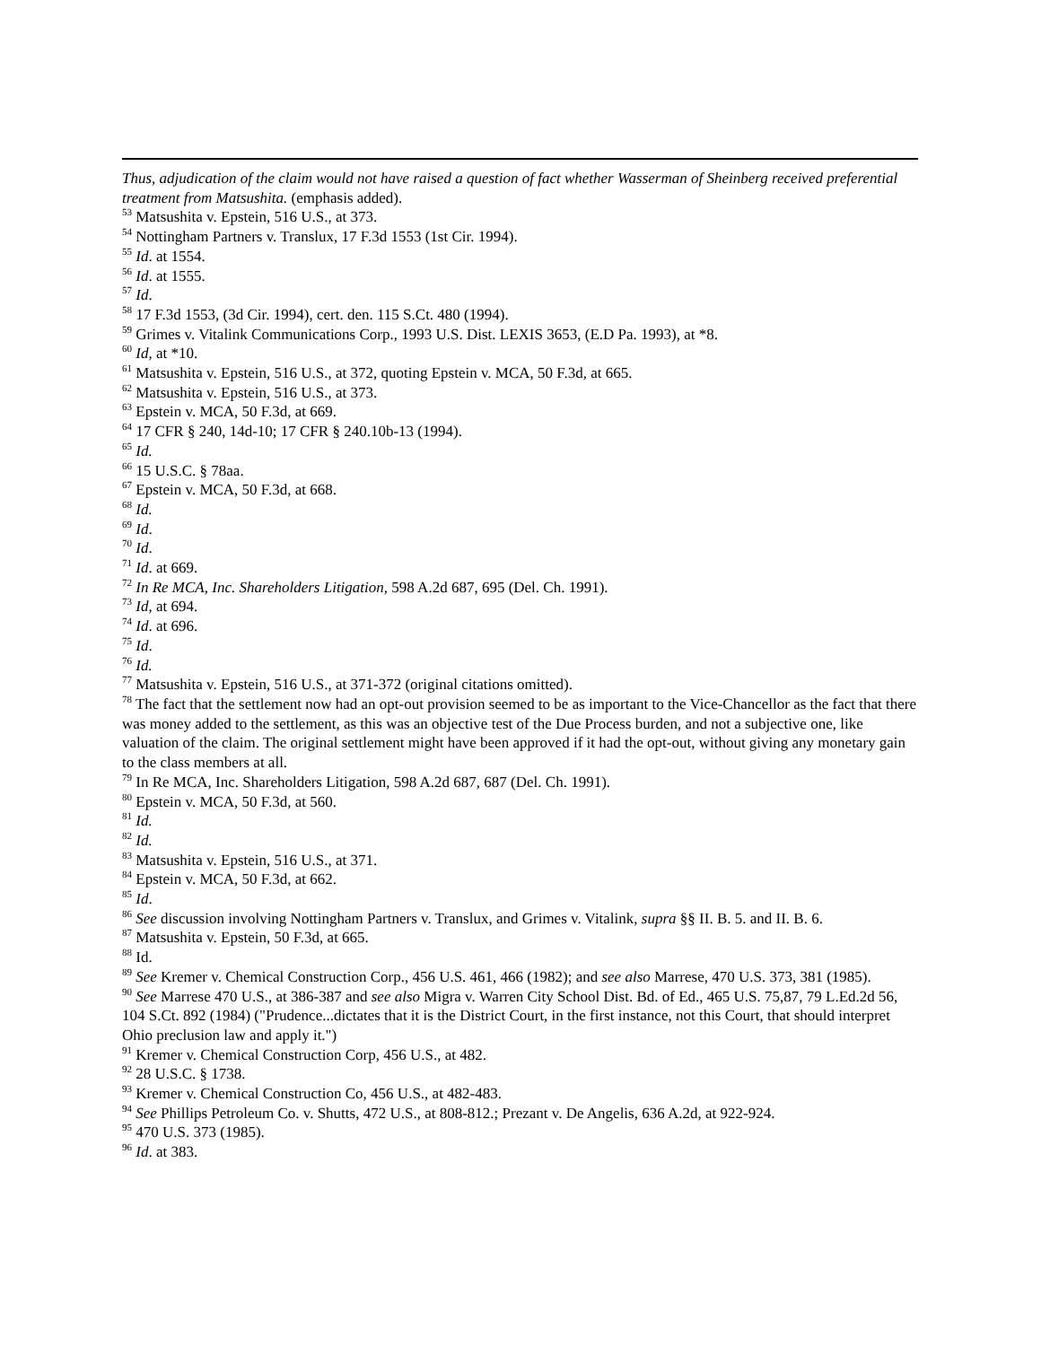Thus, adjudication of the claim would not have raised a question of fact whether Wasserman of Sheinberg received preferential treatment from Matsushita. (emphasis added).
<sup>53</sup> Matsushita v. Epstein, 516 U.S., at 373.
<sup>54</sup> Nottingham Partners v. Translux, 17 F.3d 1553 (1st Cir. 1994).
<sup>55</sup> Id. at 1554.
<sup>56</sup> Id. at 1555.
<sup>57</sup> Id.
<sup>58</sup> 17 F.3d 1553, (3d Cir. 1994), cert. den. 115 S.Ct. 480 (1994).
<sup>59</sup> Grimes v. Vitalink Communications Corp., 1993 U.S. Dist. LEXIS 3653, (E.D Pa. 1993), at *8.
<sup>60</sup> Id, at *10.
<sup>61</sup> Matsushita v. Epstein, 516 U.S., at 372, quoting Epstein v. MCA, 50 F.3d, at 665.
<sup>62</sup> Matsushita v. Epstein, 516 U.S., at 373.
<sup>63</sup> Epstein v. MCA, 50 F.3d, at 669.
<sup>64</sup> 17 CFR § 240, 14d-10; 17 CFR § 240.10b-13 (1994).
<sup>65</sup> Id.
<sup>66</sup> 15 U.S.C. § 78aa.
<sup>67</sup> Epstein v. MCA, 50 F.3d, at 668.
<sup>68</sup> Id.
<sup>69</sup> Id.
<sup>70</sup> Id.
<sup>71</sup> Id. at 669.
<sup>72</sup> In Re MCA, Inc. Shareholders Litigation, 598 A.2d 687, 695 (Del. Ch. 1991).
<sup>73</sup> Id, at 694.
<sup>74</sup> Id. at 696.
<sup>75</sup> Id.
<sup>76</sup> Id.
<sup>77</sup> Matsushita v. Epstein, 516 U.S., at 371-372 (original citations omitted).
<sup>78</sup> The fact that the settlement now had an opt-out provision seemed to be as important to the Vice-Chancellor as the fact that there was money added to the settlement, as this was an objective test of the Due Process burden, and not a subjective one, like valuation of the claim. The original settlement might have been approved if it had the opt-out, without giving any monetary gain to the class members at all.
<sup>79</sup> In Re MCA, Inc. Shareholders Litigation, 598 A.2d 687, 687 (Del. Ch. 1991).
<sup>80</sup> Epstein v. MCA, 50 F.3d, at 560.
<sup>81</sup> Id.
<sup>82</sup> Id.
<sup>83</sup> Matsushita v. Epstein, 516 U.S., at 371.
<sup>84</sup> Epstein v. MCA, 50 F.3d, at 662.
<sup>85</sup> Id.
<sup>86</sup> See discussion involving Nottingham Partners v. Translux, and Grimes v. Vitalink, supra §§ II. B. 5. and II. B. 6.
<sup>87</sup> Matsushita v. Epstein, 50 F.3d, at 665.
<sup>88</sup> Id.
<sup>89</sup> See Kremer v. Chemical Construction Corp., 456 U.S. 461, 466 (1982); and see also Marrese, 470 U.S. 373, 381 (1985).
<sup>90</sup> See Marrese 470 U.S., at 386-387 and see also Migra v. Warren City School Dist. Bd. of Ed., 465 U.S. 75,87, 79 L.Ed.2d 56, 104 S.Ct. 892 (1984) ("Prudence...dictates that it is the District Court, in the first instance, not this Court, that should interpret Ohio preclusion law and apply it.")
<sup>91</sup> Kremer v. Chemical Construction Corp, 456 U.S., at 482.
<sup>92</sup> 28 U.S.C. § 1738.
<sup>93</sup> Kremer v. Chemical Construction Co, 456 U.S., at 482-483.
<sup>94</sup> See Phillips Petroleum Co. v. Shutts, 472 U.S., at 808-812.; Prezant v. De Angelis, 636 A.2d, at 922-924.
<sup>95</sup> 470 U.S. 373 (1985).
<sup>96</sup> Id. at 383.